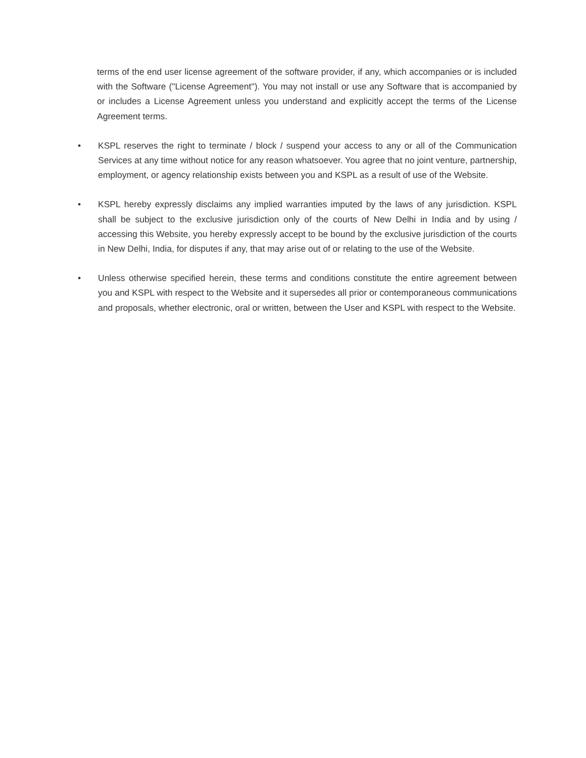terms of the end user license agreement of the software provider, if any, which accompanies or is included with the Software ("License Agreement"). You may not install or use any Software that is accompanied by or includes a License Agreement unless you understand and explicitly accept the terms of the License Agreement terms.
• KSPL reserves the right to terminate / block / suspend your access to any or all of the Communication Services at any time without notice for any reason whatsoever. You agree that no joint venture, partnership, employment, or agency relationship exists between you and KSPL as a result of use of the Website.
• KSPL hereby expressly disclaims any implied warranties imputed by the laws of any jurisdiction. KSPL shall be subject to the exclusive jurisdiction only of the courts of New Delhi in India and by using / accessing this Website, you hereby expressly accept to be bound by the exclusive jurisdiction of the courts in New Delhi, India, for disputes if any, that may arise out of or relating to the use of the Website.
• Unless otherwise specified herein, these terms and conditions constitute the entire agreement between you and KSPL with respect to the Website and it supersedes all prior or contemporaneous communications and proposals, whether electronic, oral or written, between the User and KSPL with respect to the Website.